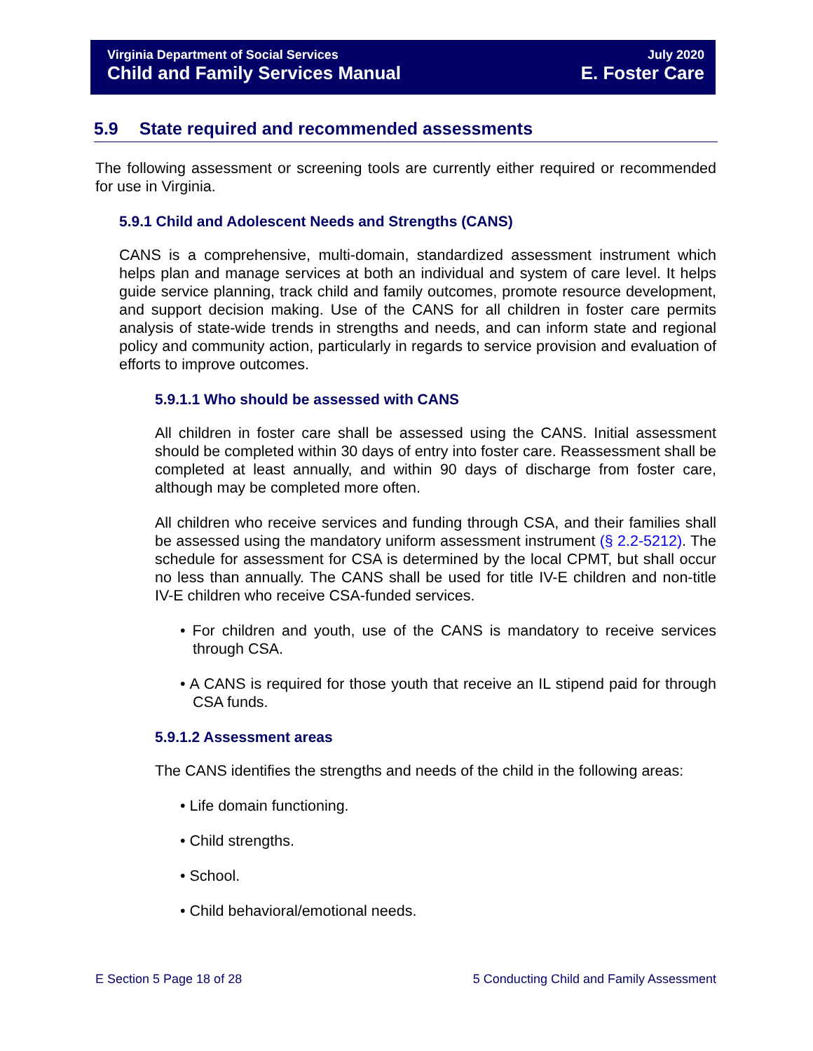Virginia Department of Social Services
Child and Family Services Manual
July 2020
E. Foster Care
5.9 State required and recommended assessments
The following assessment or screening tools are currently either required or recommended for use in Virginia.
5.9.1 Child and Adolescent Needs and Strengths (CANS)
CANS is a comprehensive, multi-domain, standardized assessment instrument which helps plan and manage services at both an individual and system of care level. It helps guide service planning, track child and family outcomes, promote resource development, and support decision making. Use of the CANS for all children in foster care permits analysis of state-wide trends in strengths and needs, and can inform state and regional policy and community action, particularly in regards to service provision and evaluation of efforts to improve outcomes.
5.9.1.1 Who should be assessed with CANS
All children in foster care shall be assessed using the CANS. Initial assessment should be completed within 30 days of entry into foster care. Reassessment shall be completed at least annually, and within 90 days of discharge from foster care, although may be completed more often.
All children who receive services and funding through CSA, and their families shall be assessed using the mandatory uniform assessment instrument (§ 2.2-5212). The schedule for assessment for CSA is determined by the local CPMT, but shall occur no less than annually. The CANS shall be used for title IV-E children and non-title IV-E children who receive CSA-funded services.
• For children and youth, use of the CANS is mandatory to receive services through CSA.
• A CANS is required for those youth that receive an IL stipend paid for through CSA funds.
5.9.1.2 Assessment areas
The CANS identifies the strengths and needs of the child in the following areas:
• Life domain functioning.
• Child strengths.
• School.
• Child behavioral/emotional needs.
E Section 5 Page 18 of 28 5 Conducting Child and Family Assessment